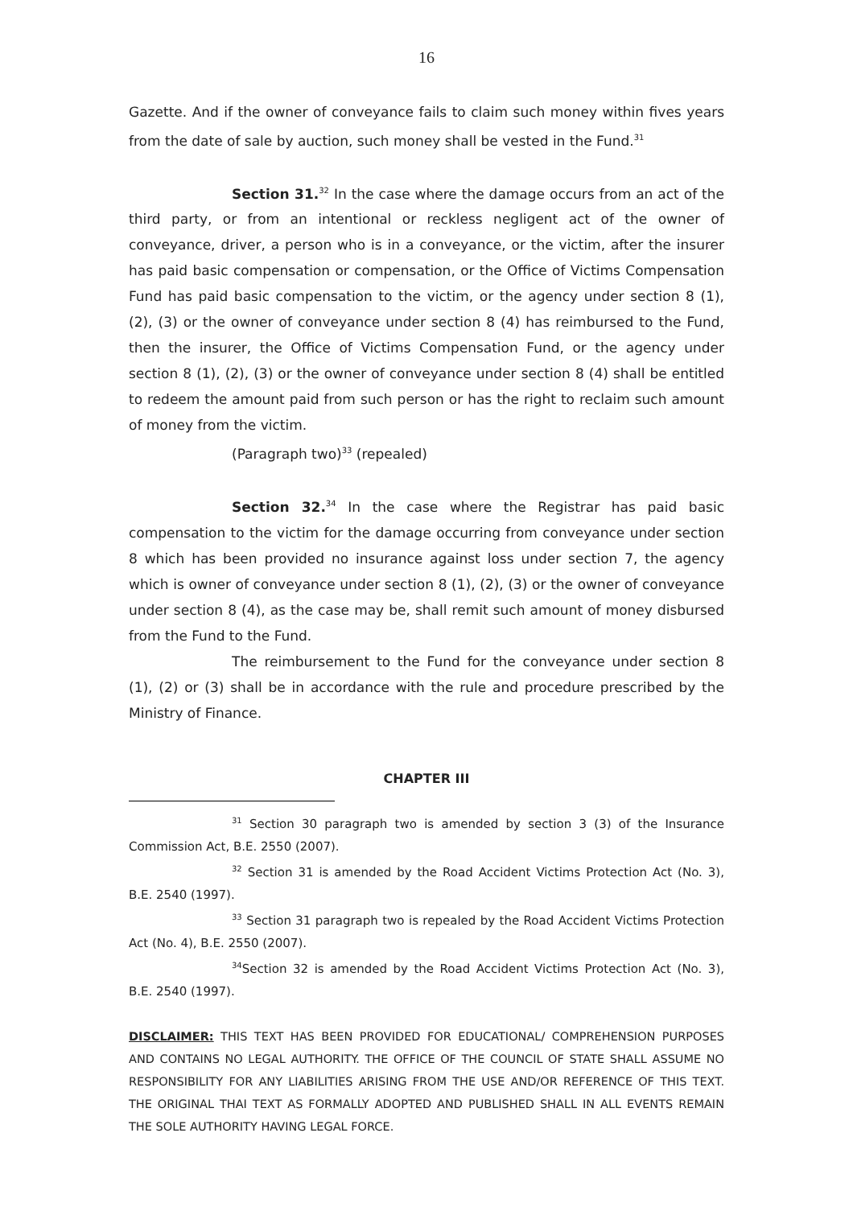16
Gazette. And if the owner of conveyance fails to claim such money within fives years from the date of sale by auction, such money shall be vested in the Fund.<sup>31</sup>
Section 31.<sup>32</sup> In the case where the damage occurs from an act of the third party, or from an intentional or reckless negligent act of the owner of conveyance, driver, a person who is in a conveyance, or the victim, after the insurer has paid basic compensation or compensation, or the Office of Victims Compensation Fund has paid basic compensation to the victim, or the agency under section 8 (1), (2), (3) or the owner of conveyance under section 8 (4) has reimbursed to the Fund, then the insurer, the Office of Victims Compensation Fund, or the agency under section 8 (1), (2), (3) or the owner of conveyance under section 8 (4) shall be entitled to redeem the amount paid from such person or has the right to reclaim such amount of money from the victim.
(Paragraph two)<sup>33</sup> (repealed)
Section 32.<sup>34</sup> In the case where the Registrar has paid basic compensation to the victim for the damage occurring from conveyance under section 8 which has been provided no insurance against loss under section 7, the agency which is owner of conveyance under section 8 (1), (2), (3) or the owner of conveyance under section 8 (4), as the case may be, shall remit such amount of money disbursed from the Fund to the Fund.
The reimbursement to the Fund for the conveyance under section 8 (1), (2) or (3) shall be in accordance with the rule and procedure prescribed by the Ministry of Finance.
CHAPTER III
<sup>31</sup> Section 30 paragraph two is amended by section 3 (3) of the Insurance Commission Act, B.E. 2550 (2007).
<sup>32</sup> Section 31 is amended by the Road Accident Victims Protection Act (No. 3), B.E. 2540 (1997).
<sup>33</sup> Section 31 paragraph two is repealed by the Road Accident Victims Protection Act (No. 4), B.E. 2550 (2007).
<sup>34</sup> Section 32 is amended by the Road Accident Victims Protection Act (No. 3), B.E. 2540 (1997).
DISCLAIMER: THIS TEXT HAS BEEN PROVIDED FOR EDUCATIONAL/ COMPREHENSION PURPOSES AND CONTAINS NO LEGAL AUTHORITY. THE OFFICE OF THE COUNCIL OF STATE SHALL ASSUME NO RESPONSIBILITY FOR ANY LIABILITIES ARISING FROM THE USE AND/OR REFERENCE OF THIS TEXT. THE ORIGINAL THAI TEXT AS FORMALLY ADOPTED AND PUBLISHED SHALL IN ALL EVENTS REMAIN THE SOLE AUTHORITY HAVING LEGAL FORCE.